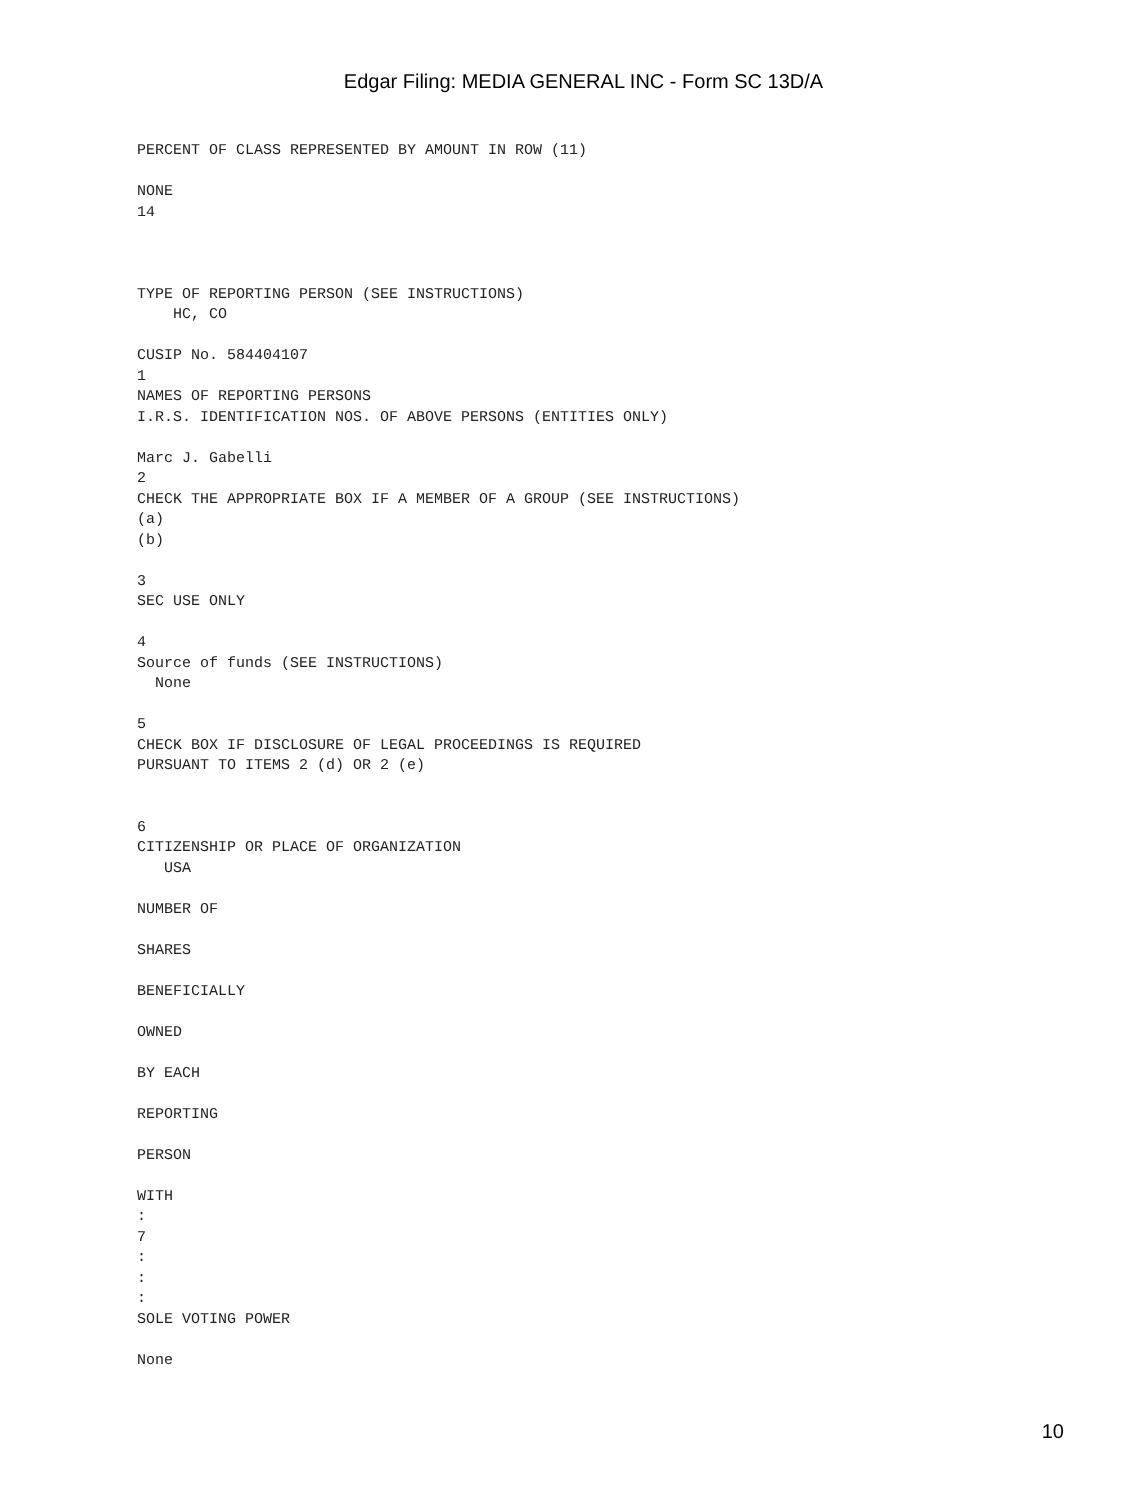Edgar Filing: MEDIA GENERAL INC - Form SC 13D/A
PERCENT OF CLASS REPRESENTED BY AMOUNT IN ROW (11)

NONE
14



TYPE OF REPORTING PERSON (SEE INSTRUCTIONS)
    HC, CO

CUSIP No. 584404107
1
NAMES OF REPORTING PERSONS
I.R.S. IDENTIFICATION NOS. OF ABOVE PERSONS (ENTITIES ONLY)

Marc J. Gabelli
2
CHECK THE APPROPRIATE BOX IF A MEMBER OF A GROUP (SEE INSTRUCTIONS)
(a)
(b)

3
SEC USE ONLY

4
Source of funds (SEE INSTRUCTIONS)
  None

5
CHECK BOX IF DISCLOSURE OF LEGAL PROCEEDINGS IS REQUIRED
PURSUANT TO ITEMS 2 (d) OR 2 (e)


6
CITIZENSHIP OR PLACE OF ORGANIZATION
   USA

NUMBER OF

SHARES

BENEFICIALLY

OWNED

BY EACH

REPORTING

PERSON

WITH
:
7
:
:
:
SOLE VOTING POWER

None
10